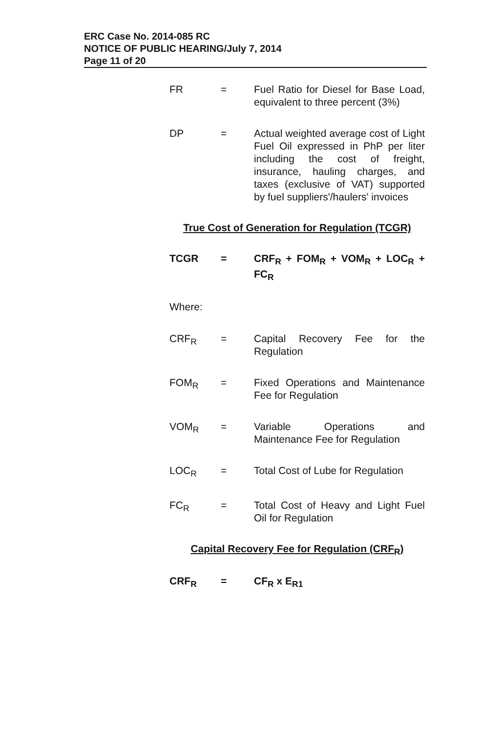ERC Case No. 2014-085 RC
NOTICE OF PUBLIC HEARING/July 7, 2014
Page 11 of 20
FR = Fuel Ratio for Diesel for Base Load, equivalent to three percent (3%)
DP = Actual weighted average cost of Light Fuel Oil expressed in PhP per liter including the cost of freight, insurance, hauling charges, and taxes (exclusive of VAT) supported by fuel suppliers'/haulers' invoices
True Cost of Generation for Regulation (TCGR)
TCGR = CRF<sub>R</sub> + FOM<sub>R</sub> + VOM<sub>R</sub> + LOC<sub>R</sub> + FC<sub>R</sub>
Where:
CRF<sub>R</sub> = Capital Recovery Fee for the Regulation
FOM<sub>R</sub> = Fixed Operations and Maintenance Fee for Regulation
VOM<sub>R</sub> = Variable Operations and Maintenance Fee for Regulation
LOC<sub>R</sub> = Total Cost of Lube for Regulation
FC<sub>R</sub> = Total Cost of Heavy and Light Fuel Oil for Regulation
Capital Recovery Fee for Regulation (CRF<sub>R</sub>)
CRF<sub>R</sub> = CF<sub>R</sub> x E<sub>R1</sub>